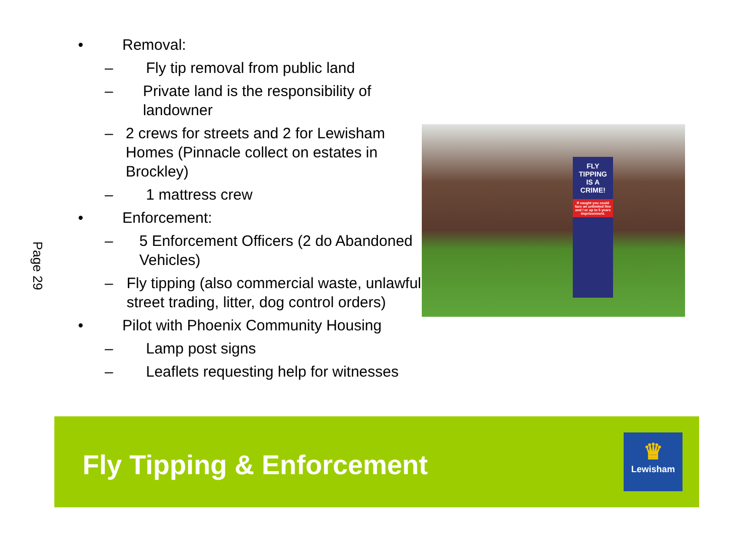Page 29
• Removal:
– Fly tip removal from public land
– Private land is the responsibility of landowner
– 2 crews for streets and 2 for Lewisham Homes (Pinnacle collect on estates in Brockley)
– 1 mattress crew
• Enforcement:
– 5 Enforcement Officers (2 do Abandoned Vehicles)
– Fly tipping (also commercial waste, unlawful street trading, litter, dog control orders)
• Pilot with Phoenix Community Housing
– Lamp post signs
– Leaflets requesting help for witnesses
FLY
TIPPING
IS A
CRIME!
If caught you could face an unlimited fine and / or up to 5 years imprisonment.
Fly Tipping & Enforcement
♛
Lewisham